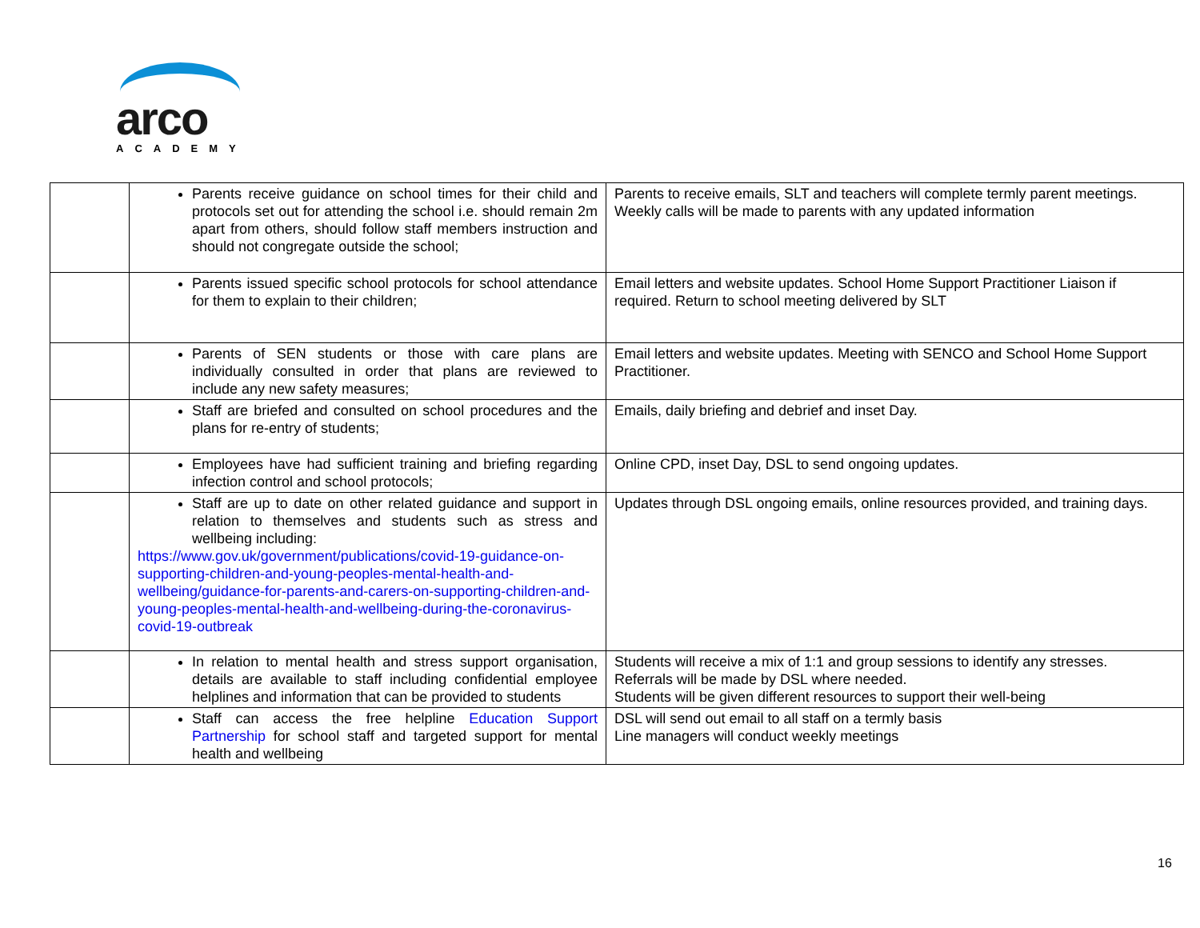arco
ACADEMY
| | Parents receive guidance on school times for their child and protocols set out for attending the school i.e. should remain 2m apart from others, should follow staff members instruction and should not congregate outside the school; | Parents to receive emails, SLT and teachers will complete termly parent meetings. Weekly calls will be made to parents with any updated information |
| | Parents issued specific school protocols for school attendance for them to explain to their children; | Email letters and website updates. School Home Support Practitioner Liaison if required. Return to school meeting delivered by SLT |
| | Parents of SEN students or those with care plans are individually consulted in order that plans are reviewed to include any new safety measures; | Email letters and website updates. Meeting with SENCO and School Home Support Practitioner. |
| | Staff are briefed and consulted on school procedures and the plans for re-entry of students; | Emails, daily briefing and debrief and inset Day. |
| | Employees have had sufficient training and briefing regarding infection control and school protocols; | Online CPD, inset Day, DSL to send ongoing updates. |
| | Staff are up to date on other related guidance and support in relation to themselves and students such as stress and wellbeing including: https://www.gov.uk/government/publications/covid-19-guidance-on-supporting-children-and-young-peoples-mental-health-and-wellbeing/guidance-for-parents-and-carers-on-supporting-children-and-young-peoples-mental-health-and-wellbeing-during-the-coronavirus-covid-19-outbreak | Updates through DSL ongoing emails, online resources provided, and training days. |
| | In relation to mental health and stress support organisation, details are available to staff including confidential employee helplines and information that can be provided to students | Students will receive a mix of 1:1 and group sessions to identify any stresses. Referrals will be made by DSL where needed. Students will be given different resources to support their well-being |
| | Staff can access the free helpline Education Support Partnership for school staff and targeted support for mental health and wellbeing | DSL will send out email to all staff on a termly basis Line managers will conduct weekly meetings |
16